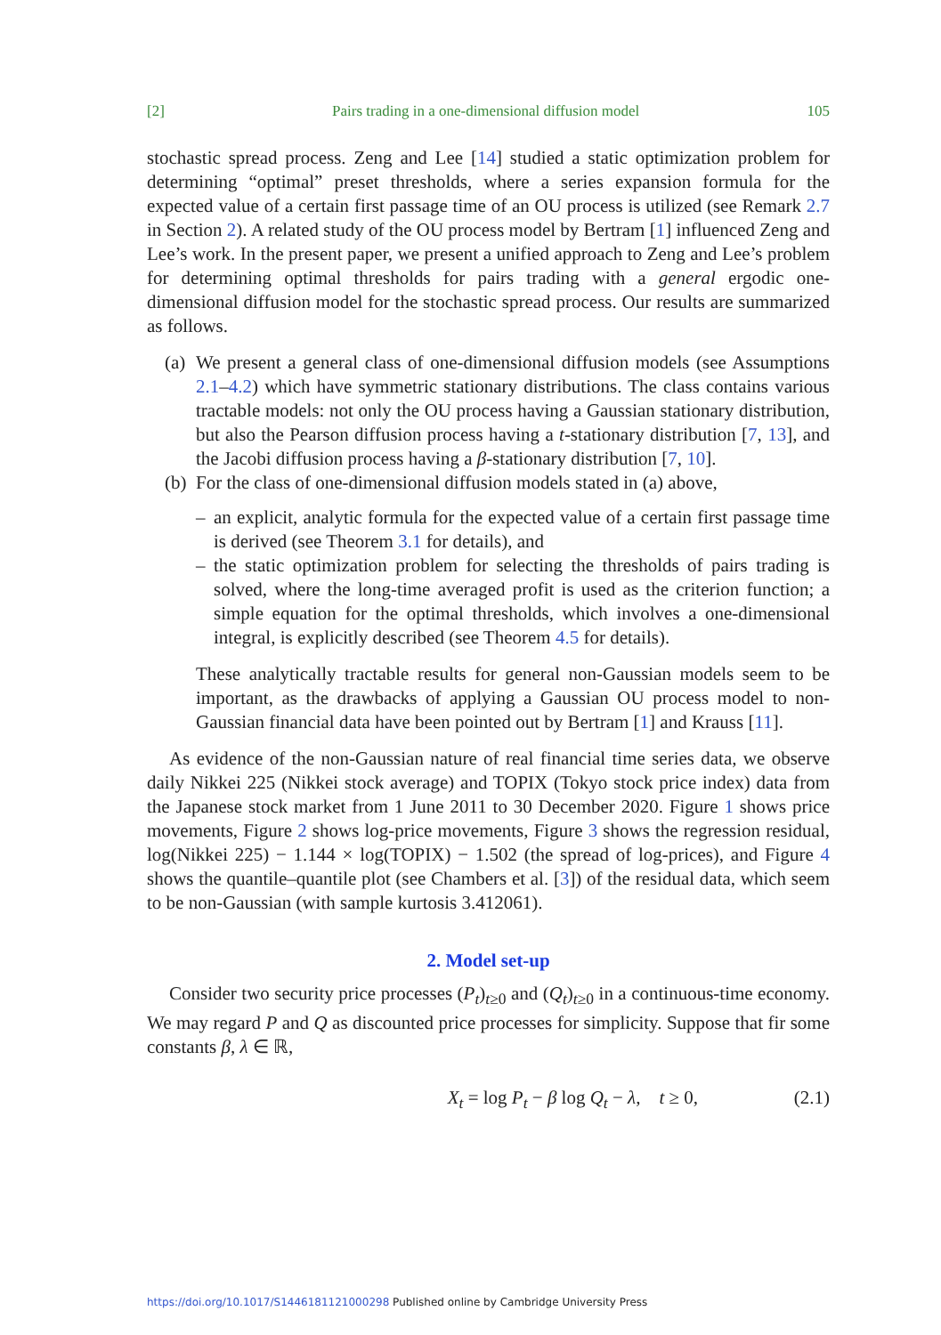[2] Pairs trading in a one-dimensional diffusion model 105
stochastic spread process. Zeng and Lee [14] studied a static optimization problem for determining “optimal” preset thresholds, where a series expansion formula for the expected value of a certain first passage time of an OU process is utilized (see Remark 2.7 in Section 2). A related study of the OU process model by Bertram [1] influenced Zeng and Lee’s work. In the present paper, we present a unified approach to Zeng and Lee’s problem for determining optimal thresholds for pairs trading with a general ergodic one-dimensional diffusion model for the stochastic spread process. Our results are summarized as follows.
(a)
We present a general class of one-dimensional diffusion models (see Assumptions 2.1–4.2) which have symmetric stationary distributions. The class contains various tractable models: not only the OU process having a Gaussian stationary distribution, but also the Pearson diffusion process having a t-stationary distribution [7, 13], and the Jacobi diffusion process having a β-stationary distribution [7, 10].
(b)
For the class of one-dimensional diffusion models stated in (a) above,
– an explicit, analytic formula for the expected value of a certain first passage time is derived (see Theorem 3.1 for details), and
– the static optimization problem for selecting the thresholds of pairs trading is solved, where the long-time averaged profit is used as the criterion function; a simple equation for the optimal thresholds, which involves a one-dimensional integral, is explicitly described (see Theorem 4.5 for details).
These analytically tractable results for general non-Gaussian models seem to be important, as the drawbacks of applying a Gaussian OU process model to non-Gaussian financial data have been pointed out by Bertram [1] and Krauss [11].
As evidence of the non-Gaussian nature of real financial time series data, we observe daily Nikkei 225 (Nikkei stock average) and TOPIX (Tokyo stock price index) data from the Japanese stock market from 1 June 2011 to 30 December 2020. Figure 1 shows price movements, Figure 2 shows log-price movements, Figure 3 shows the regression residual, log(Nikkei 225) − 1.144 × log(TOPIX) − 1.502 (the spread of log-prices), and Figure 4 shows the quantile–quantile plot (see Chambers et al. [3]) of the residual data, which seem to be non-Gaussian (with sample kurtosis 3.412061).
2. Model set-up
Consider two security price processes (P<sub>t</sub>)<sub>t≥0</sub> and (Q<sub>t</sub>)<sub>t≥0</sub> in a continuous-time economy. We may regard P and Q as discounted price processes for simplicity. Suppose that fir some constants β, λ ∈ ℝ,
X<sub>t</sub> = log P<sub>t</sub> − β log Q<sub>t</sub> − λ, t ≥ 0, (2.1)
https://doi.org/10.1017/S1446181121000298 Published online by Cambridge University Press